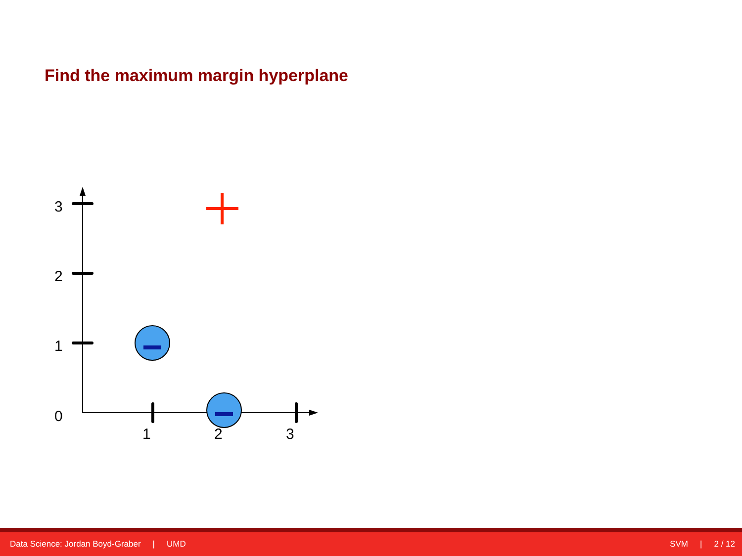Find the maximum margin hyperplane
3
2
1
0
1
2
3
Data Science: Jordan Boyd-Graber | UMD
SVM | 2 / 12